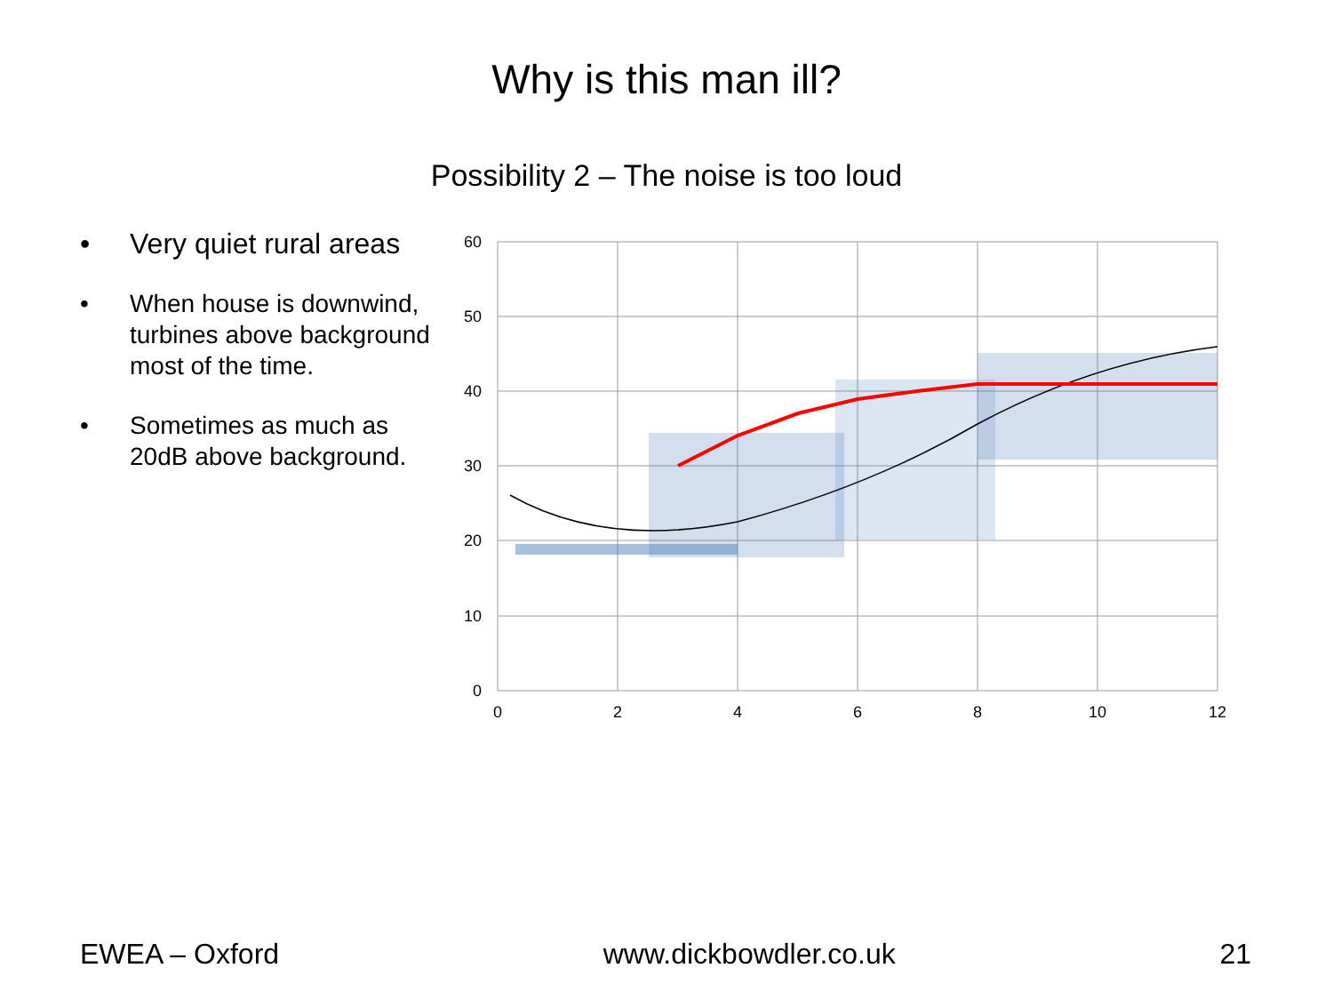Why is this man ill?
Possibility 2 – The noise is too loud
• Very quiet rural areas
• When house is downwind, turbines above background most of the time.
• Sometimes as much as 20dB above background.
60
50
40
30
20
10
0
0
2
4
6
8
10
12
EWEA – Oxford www.dickbowdler.co.uk 21